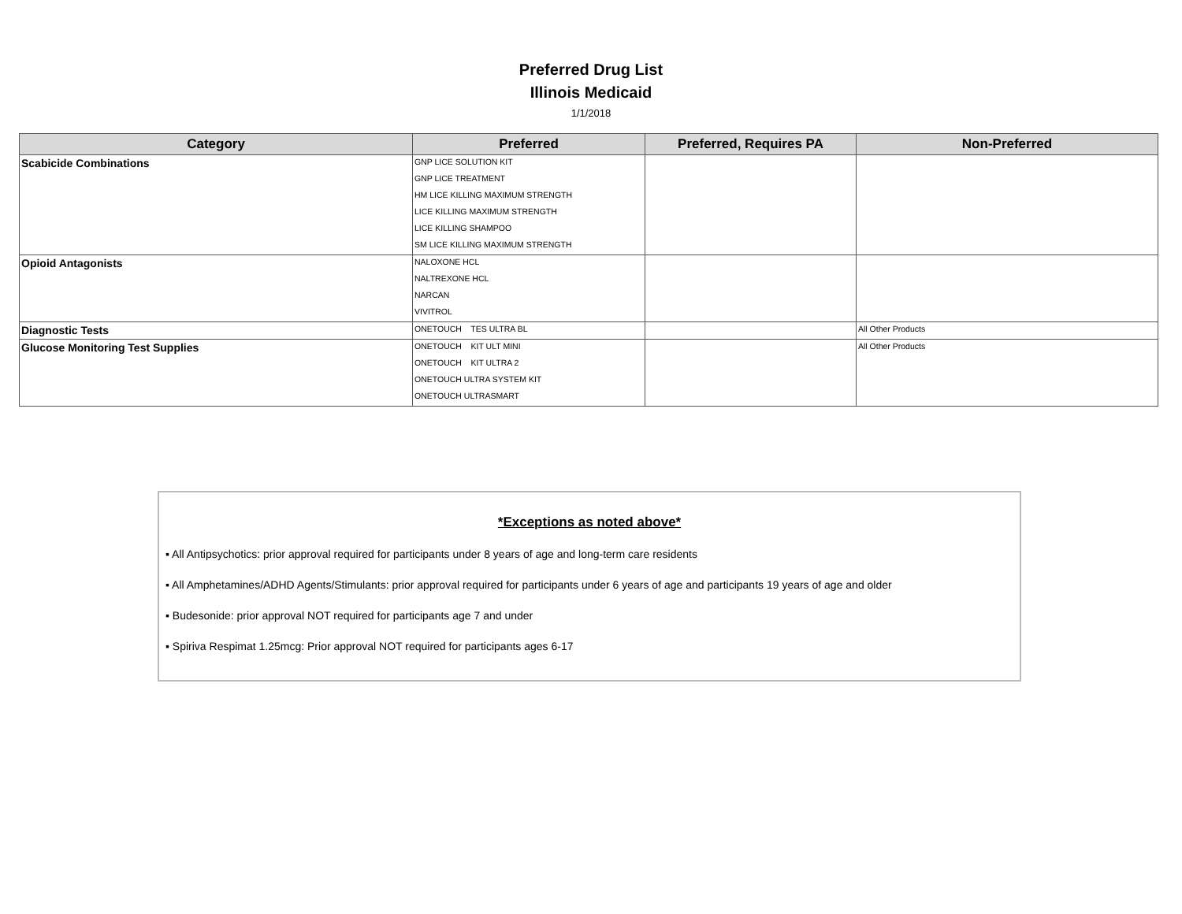Preferred Drug List
Illinois Medicaid
1/1/2018
| Category | Preferred | Preferred, Requires PA | Non-Preferred |
| --- | --- | --- | --- |
| Scabicide Combinations | GNP LICE SOLUTION KIT | | |
| | GNP LICE TREATMENT | | |
| | HM LICE KILLING MAXIMUM STRENGTH | | |
| | LICE KILLING MAXIMUM STRENGTH | | |
| | LICE KILLING SHAMPOO | | |
| | SM LICE KILLING MAXIMUM STRENGTH | | |
| Opioid Antagonists | NALOXONE HCL | | |
| | NALTREXONE HCL | | |
| | NARCAN | | |
| | VIVITROL | | |
| Diagnostic Tests | ONETOUCH TES ULTRA BL | | All Other Products |
| Glucose Monitoring Test Supplies | ONETOUCH KIT ULT MINI | | All Other Products |
| | ONETOUCH KIT ULTRA 2 | | |
| | ONETOUCH ULTRA SYSTEM KIT | | |
| | ONETOUCH ULTRASMART | | |
*Exceptions as noted above*
▪ All Antipsychotics: prior approval required for participants under 8 years of age and long-term care residents
▪ All Amphetamines/ADHD Agents/Stimulants: prior approval required for participants under 6 years of age and participants 19 years of age and older
▪ Budesonide: prior approval NOT required for participants age 7 and under
▪ Spiriva Respimat 1.25mcg: Prior approval NOT required for participants ages 6-17